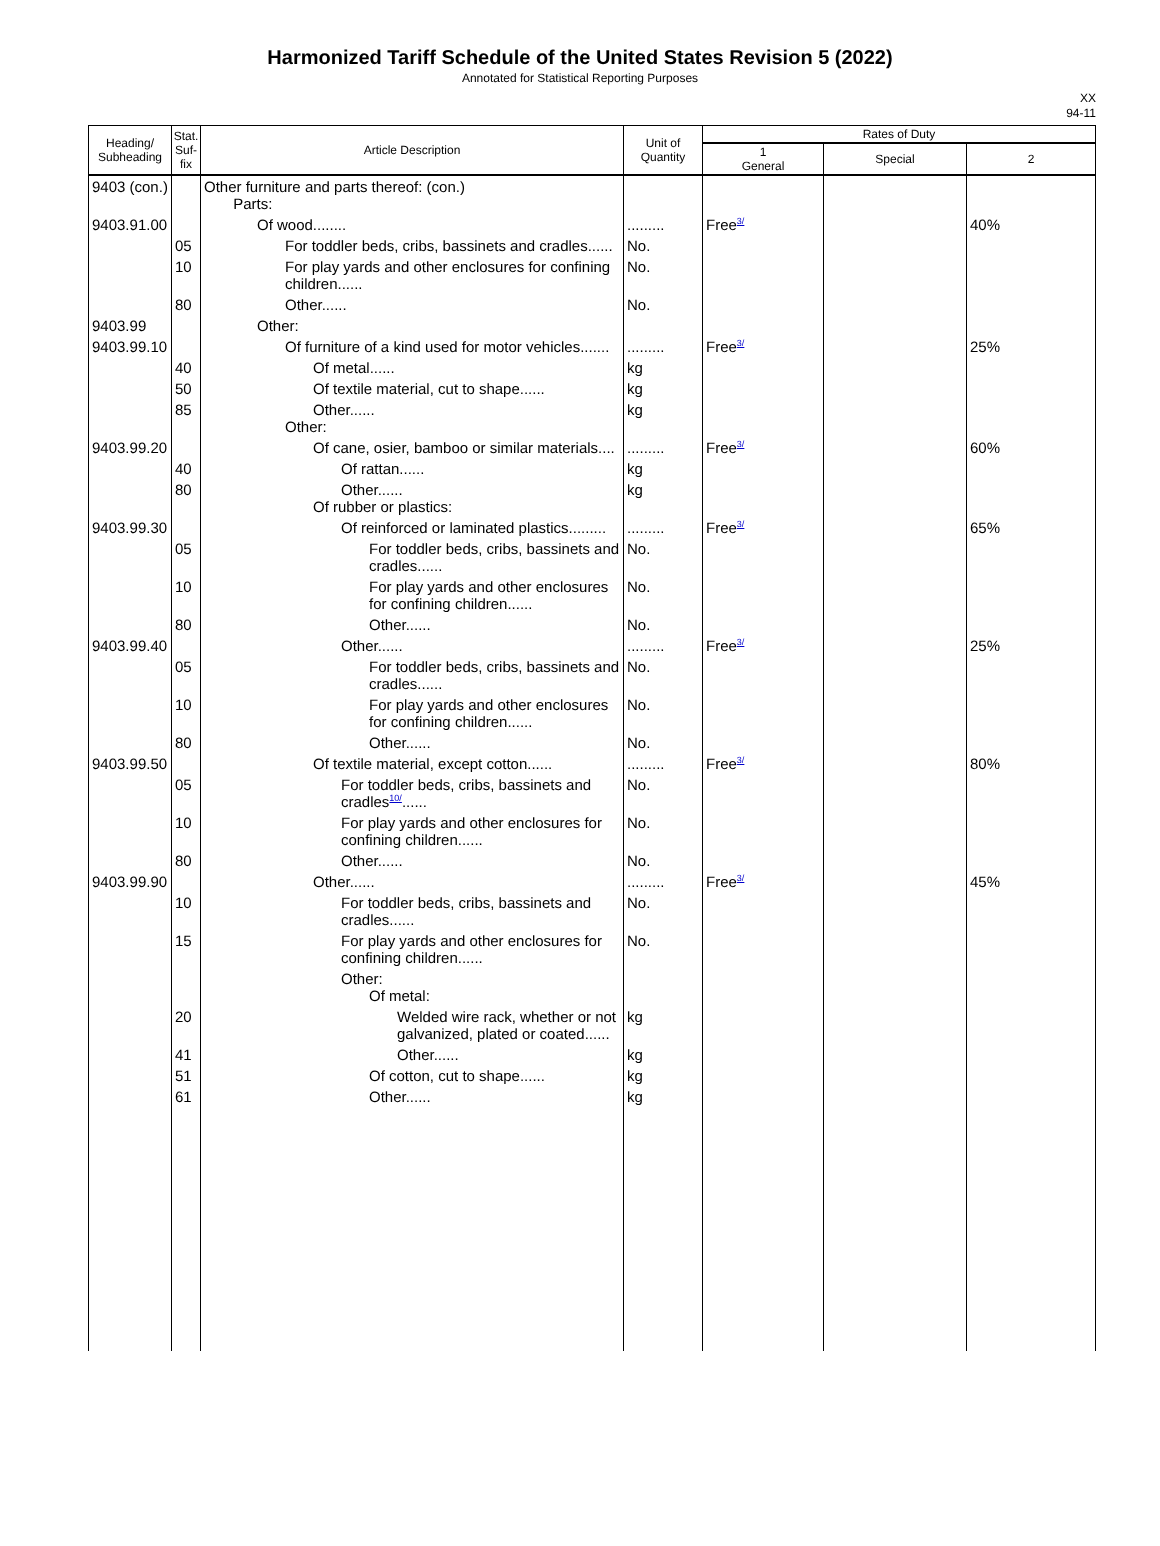Harmonized Tariff Schedule of the United States Revision 5 (2022)
Annotated for Statistical Reporting Purposes
XX
94-11
| Heading/ Subheading | Stat. Suf- fix | Article Description | Unit of Quantity | Rates of Duty | | |
| --- | --- | --- | --- | --- | --- | --- |
| | | | | 1 General | Special | 2 |
| 9403 (con.) | | Other furniture and parts thereof: (con.) Parts: | | | | |
| 9403.91.00 | | Of wood........ | ......... | Free<sup>3/</sup> | | 40% |
| | 05 | For toddler beds, cribs, bassinets and cradles...... | No. | | | |
| | 10 | For play yards and other enclosures for confining children...... | No. | | | |
| | 80 | Other...... | No. | | | |
| 9403.99 | | Other: | | | | |
| 9403.99.10 | | Of furniture of a kind used for motor vehicles....... | ......... | Free<sup>3/</sup> | | 25% |
| | 40 | Of metal...... | kg | | | |
| | 50 | Of textile material, cut to shape...... | kg | | | |
| | 85 | Other...... Other: | kg | | | |
| 9403.99.20 | | Of cane, osier, bamboo or similar materials.... | ......... | Free<sup>3/</sup> | | 60% |
| | 40 | Of rattan...... | kg | | | |
| | 80 | Other...... Of rubber or plastics: | kg | | | |
| 9403.99.30 | | Of reinforced or laminated plastics......... | ......... | Free<sup>3/</sup> | | 65% |
| | 05 | For toddler beds, cribs, bassinets and cradles...... | No. | | | |
| | 10 | For play yards and other enclosures for confining children...... | No. | | | |
| | 80 | Other...... | No. | | | |
| 9403.99.40 | | Other...... | ......... | Free<sup>3/</sup> | | 25% |
| | 05 | For toddler beds, cribs, bassinets and cradles...... | No. | | | |
| | 10 | For play yards and other enclosures for confining children...... | No. | | | |
| | 80 | Other...... | No. | | | |
| 9403.99.50 | | Of textile material, except cotton...... | ......... | Free<sup>3/</sup> | | 80% |
| | 05 | For toddler beds, cribs, bassinets and cradles<sup>10/</sup>...... | No. | | | |
| | 10 | For play yards and other enclosures for confining children...... | No. | | | |
| | 80 | Other...... | No. | | | |
| 9403.99.90 | | Other...... | ......... | Free<sup>3/</sup> | | 45% |
| | 10 | For toddler beds, cribs, bassinets and cradles...... | No. | | | |
| | 15 | For play yards and other enclosures for confining children...... | No. | | | |
| | | Other: Of metal: | | | | |
| | 20 | Welded wire rack, whether or not galvanized, plated or coated...... | kg | | | |
| | 41 | Other...... | kg | | | |
| | 51 | Of cotton, cut to shape...... | kg | | | |
| | 61 | Other...... | kg | | | |